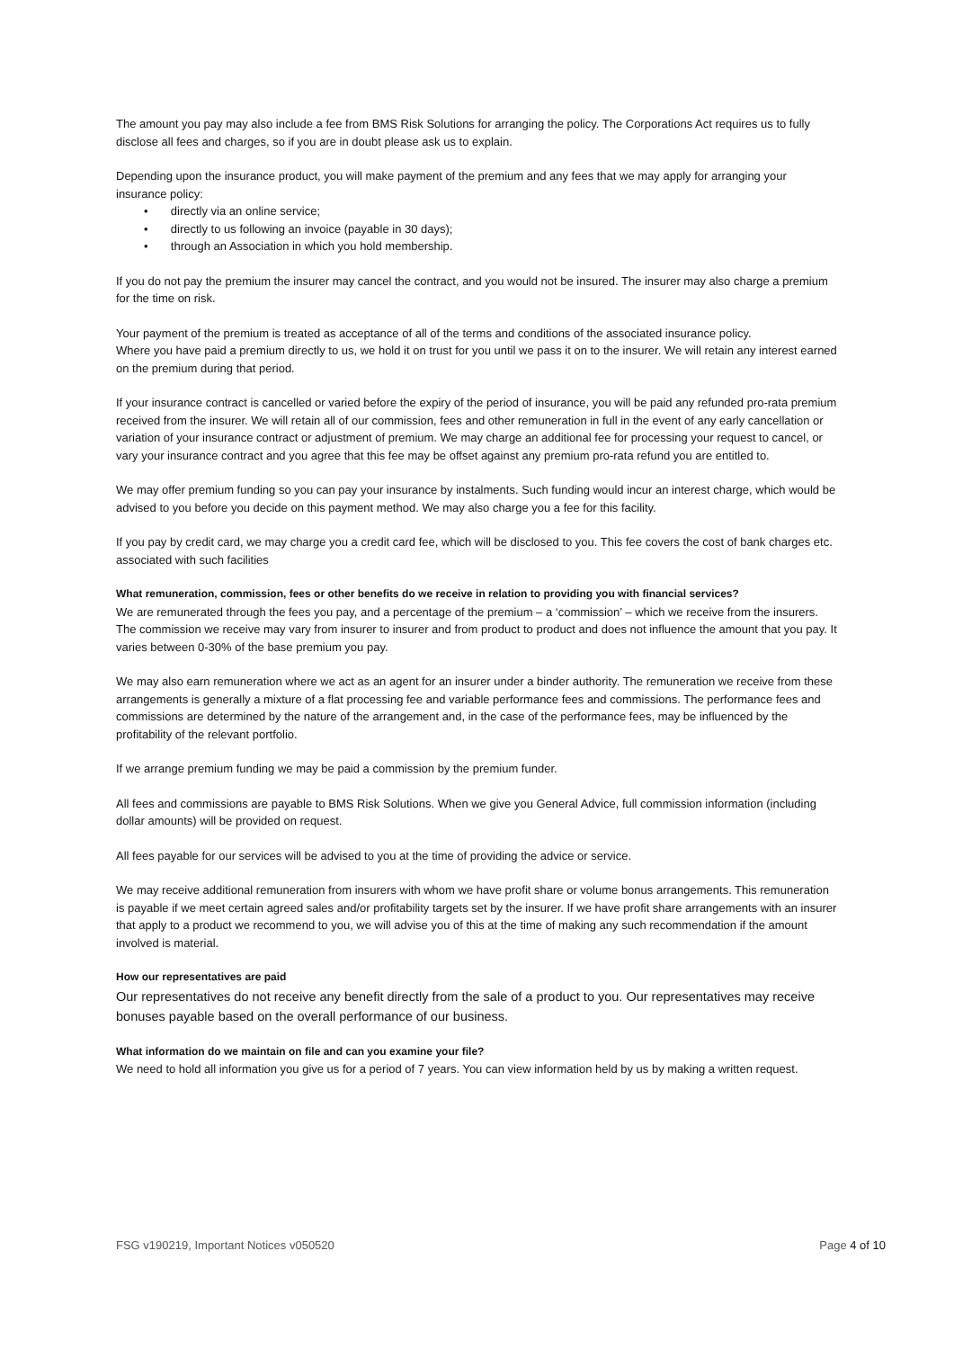The amount you pay may also include a fee from BMS Risk Solutions for arranging the policy. The Corporations Act requires us to fully disclose all fees and charges, so if you are in doubt please ask us to explain.
Depending upon the insurance product, you will make payment of the premium and any fees that we may apply for arranging your insurance policy:
• directly via an online service;
• directly to us following an invoice (payable in 30 days);
• through an Association in which you hold membership.
If you do not pay the premium the insurer may cancel the contract, and you would not be insured. The insurer may also charge a premium for the time on risk.
Your payment of the premium is treated as acceptance of all of the terms and conditions of the associated insurance policy.
Where you have paid a premium directly to us, we hold it on trust for you until we pass it on to the insurer. We will retain any interest earned on the premium during that period.
If your insurance contract is cancelled or varied before the expiry of the period of insurance, you will be paid any refunded pro-rata premium received from the insurer. We will retain all of our commission, fees and other remuneration in full in the event of any early cancellation or variation of your insurance contract or adjustment of premium. We may charge an additional fee for processing your request to cancel, or vary your insurance contract and you agree that this fee may be offset against any premium pro-rata refund you are entitled to.
We may offer premium funding so you can pay your insurance by instalments. Such funding would incur an interest charge, which would be advised to you before you decide on this payment method. We may also charge you a fee for this facility.
If you pay by credit card, we may charge you a credit card fee, which will be disclosed to you. This fee covers the cost of bank charges etc. associated with such facilities
What remuneration, commission, fees or other benefits do we receive in relation to providing you with financial services?
We are remunerated through the fees you pay, and a percentage of the premium – a ‘commission’ – which we receive from the insurers. The commission we receive may vary from insurer to insurer and from product to product and does not influence the amount that you pay. It varies between 0-30% of the base premium you pay.
We may also earn remuneration where we act as an agent for an insurer under a binder authority. The remuneration we receive from these arrangements is generally a mixture of a flat processing fee and variable performance fees and commissions. The performance fees and commissions are determined by the nature of the arrangement and, in the case of the performance fees, may be influenced by the profitability of the relevant portfolio.
If we arrange premium funding we may be paid a commission by the premium funder.
All fees and commissions are payable to BMS Risk Solutions. When we give you General Advice, full commission information (including dollar amounts) will be provided on request.
All fees payable for our services will be advised to you at the time of providing the advice or service.
We may receive additional remuneration from insurers with whom we have profit share or volume bonus arrangements. This remuneration is payable if we meet certain agreed sales and/or profitability targets set by the insurer. If we have profit share arrangements with an insurer that apply to a product we recommend to you, we will advise you of this at the time of making any such recommendation if the amount involved is material.
How our representatives are paid
Our representatives do not receive any benefit directly from the sale of a product to you. Our representatives may receive bonuses payable based on the overall performance of our business.
What information do we maintain on file and can you examine your file?
We need to hold all information you give us for a period of 7 years. You can view information held by us by making a written request.
FSG v190219, Important Notices v050520 Page 4 of 10